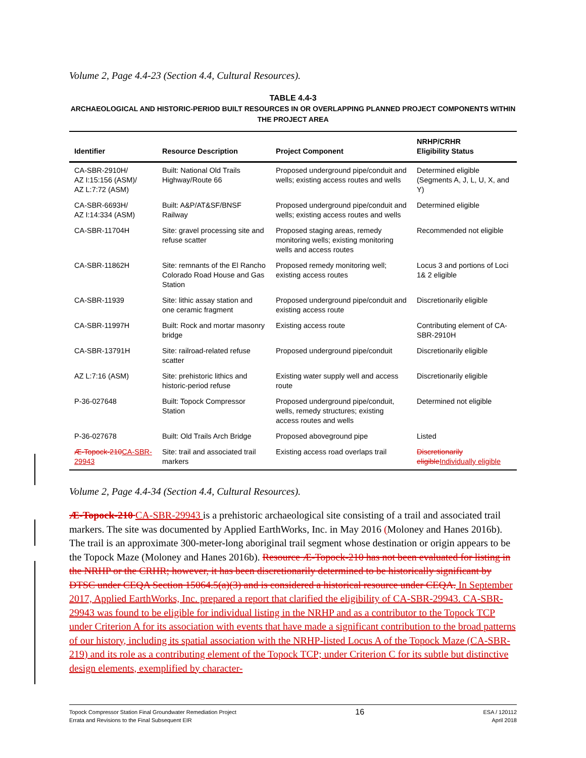Volume 2, Page 4.4-23 (Section 4.4, Cultural Resources).
TABLE 4.4-3
ARCHAEOLOGICAL AND HISTORIC-PERIOD BUILT RESOURCES IN OR OVERLAPPING PLANNED PROJECT COMPONENTS WITHIN THE PROJECT AREA
| Identifier | Resource Description | Project Component | NRHP/CRHR Eligibility Status |
| --- | --- | --- | --- |
| CA-SBR-2910H/ AZ I:15:156 (ASM)/ AZ L:7:72 (ASM) | Built: National Old Trails Highway/Route 66 | Proposed underground pipe/conduit and wells; existing access routes and wells | Determined eligible (Segments A, J, L, U, X, and Y) |
| CA-SBR-6693H/ AZ I:14:334 (ASM) | Built: A&P/AT&SF/BNSF Railway | Proposed underground pipe/conduit and wells; existing access routes and wells | Determined eligible |
| CA-SBR-11704H | Site: gravel processing site and refuse scatter | Proposed staging areas, remedy monitoring wells; existing monitoring wells and access routes | Recommended not eligible |
| CA-SBR-11862H | Site: remnants of the El Rancho Colorado Road House and Gas Station | Proposed remedy monitoring well; existing access routes | Locus 3 and portions of Loci 1& 2 eligible |
| CA-SBR-11939 | Site: lithic assay station and one ceramic fragment | Proposed underground pipe/conduit and existing access route | Discretionarily eligible |
| CA-SBR-11997H | Built: Rock and mortar masonry bridge | Existing access route | Contributing element of CA-SBR-2910H |
| CA-SBR-13791H | Site: railroad-related refuse scatter | Proposed underground pipe/conduit | Discretionarily eligible |
| AZ L:7:16 (ASM) | Site: prehistoric lithics and historic-period refuse | Existing water supply well and access route | Discretionarily eligible |
| P-36-027648 | Built: Topock Compressor Station | Proposed underground pipe/conduit, wells, remedy structures; existing access routes and wells | Determined not eligible |
| P-36-027678 | Built: Old Trails Arch Bridge | Proposed aboveground pipe | Listed |
| Æ-Topock-210 CA-SBR-29943 | Site: trail and associated trail markers | Existing access road overlaps trail | Discretionarily eligible Individually eligible |
Volume 2, Page 4.4-34 (Section 4.4, Cultural Resources).
Æ-Topock-210 CA-SBR-29943 is a prehistoric archaeological site consisting of a trail and associated trail markers. The site was documented by Applied EarthWorks, Inc. in May 2016 (Moloney and Hanes 2016b). The trail is an approximate 300-meter-long aboriginal trail segment whose destination or origin appears to be the Topock Maze (Moloney and Hanes 2016b). Resource Æ-Topock-210 has not been evaluated for listing in the NRHP or the CRHR; however, it has been discretionarily determined to be historically significant by DTSC under CEQA Section 15064.5(a)(3) and is considered a historical resource under CEQA. In September 2017, Applied EarthWorks, Inc. prepared a report that clarified the eligibility of CA-SBR-29943. CA-SBR-29943 was found to be eligible for individual listing in the NRHP and as a contributor to the Topock TCP under Criterion A for its association with events that have made a significant contribution to the broad patterns of our history, including its spatial association with the NRHP-listed Locus A of the Topock Maze (CA-SBR-219) and its role as a contributing element of the Topock TCP; under Criterion C for its subtle but distinctive design elements, exemplified by character-
Topock Compressor Station Final Groundwater Remediation Project
Errata and Revisions to the Final Subsequent EIR
16
ESA / 120112
April 2018